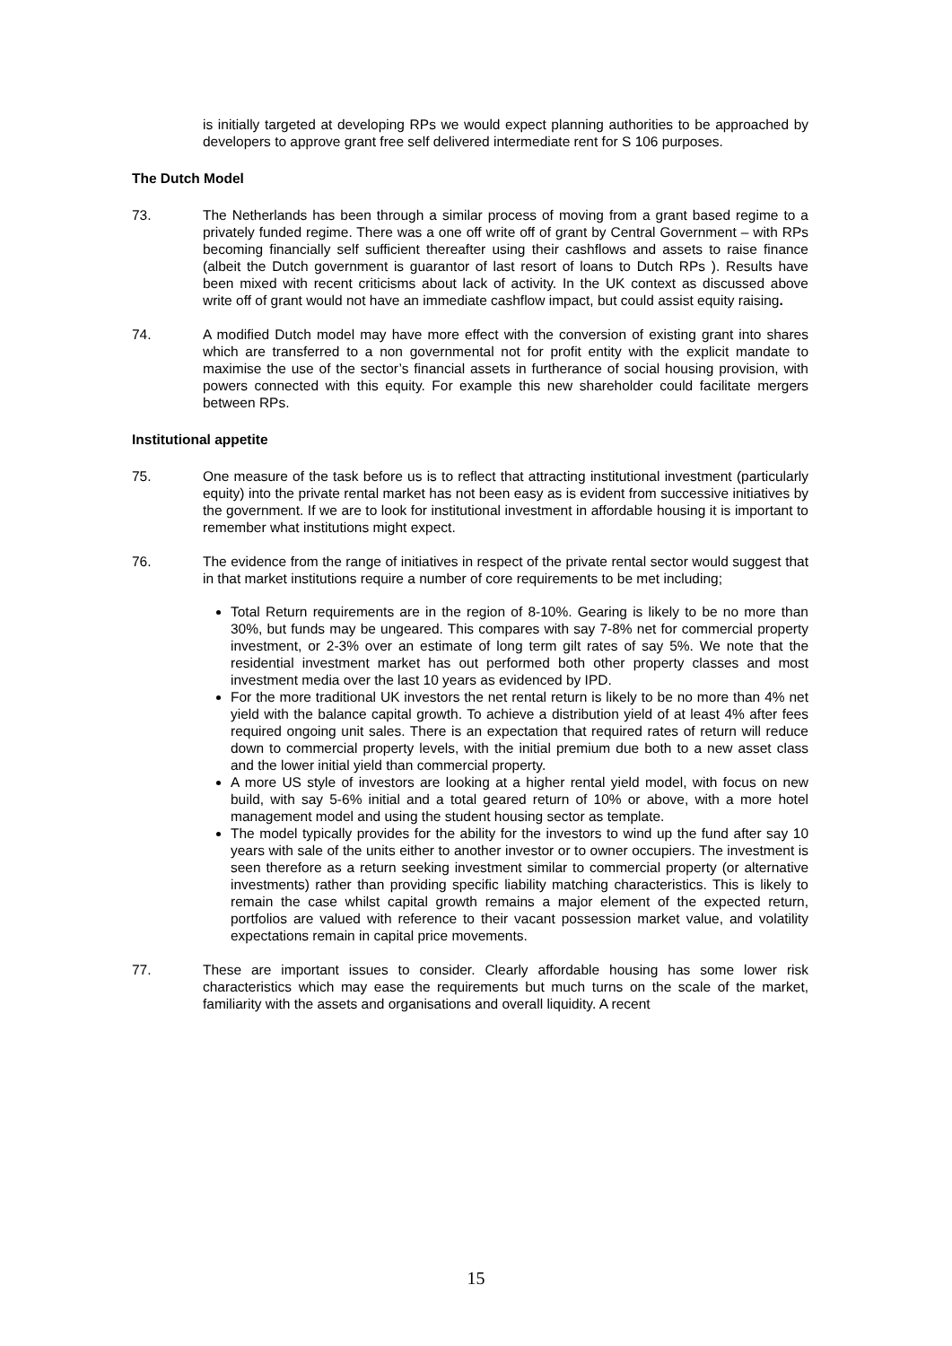is initially targeted at developing RPs we would expect planning authorities to be approached by developers to approve grant free self delivered intermediate rent for S 106 purposes.
The Dutch Model
73. The Netherlands has been through a similar process of moving from a grant based regime to a privately funded regime. There was a one off write off of grant by Central Government – with RPs becoming financially self sufficient thereafter using their cashflows and assets to raise finance (albeit the Dutch government is guarantor of last resort of loans to Dutch RPs ). Results have been mixed with recent criticisms about lack of activity. In the UK context as discussed above write off of grant would not have an immediate cashflow impact, but could assist equity raising.
74. A modified Dutch model may have more effect with the conversion of existing grant into shares which are transferred to a non governmental not for profit entity with the explicit mandate to maximise the use of the sector’s financial assets in furtherance of social housing provision, with powers connected with this equity. For example this new shareholder could facilitate mergers between RPs.
Institutional appetite
75. One measure of the task before us is to reflect that attracting institutional investment (particularly equity) into the private rental market has not been easy as is evident from successive initiatives by the government. If we are to look for institutional investment in affordable housing it is important to remember what institutions might expect.
76. The evidence from the range of initiatives in respect of the private rental sector would suggest that in that market institutions require a number of core requirements to be met including;
Total Return requirements are in the region of 8-10%. Gearing is likely to be no more than 30%, but funds may be ungeared. This compares with say 7-8% net for commercial property investment, or 2-3% over an estimate of long term gilt rates of say 5%. We note that the residential investment market has out performed both other property classes and most investment media over the last 10 years as evidenced by IPD.
For the more traditional UK investors the net rental return is likely to be no more than 4% net yield with the balance capital growth. To achieve a distribution yield of at least 4% after fees required ongoing unit sales. There is an expectation that required rates of return will reduce down to commercial property levels, with the initial premium due both to a new asset class and the lower initial yield than commercial property.
A more US style of investors are looking at a higher rental yield model, with focus on new build, with say 5-6% initial and a total geared return of 10% or above, with a more hotel management model and using the student housing sector as template.
The model typically provides for the ability for the investors to wind up the fund after say 10 years with sale of the units either to another investor or to owner occupiers. The investment is seen therefore as a return seeking investment similar to commercial property (or alternative investments) rather than providing specific liability matching characteristics. This is likely to remain the case whilst capital growth remains a major element of the expected return, portfolios are valued with reference to their vacant possession market value, and volatility expectations remain in capital price movements.
77. These are important issues to consider. Clearly affordable housing has some lower risk characteristics which may ease the requirements but much turns on the scale of the market, familiarity with the assets and organisations and overall liquidity. A recent
15